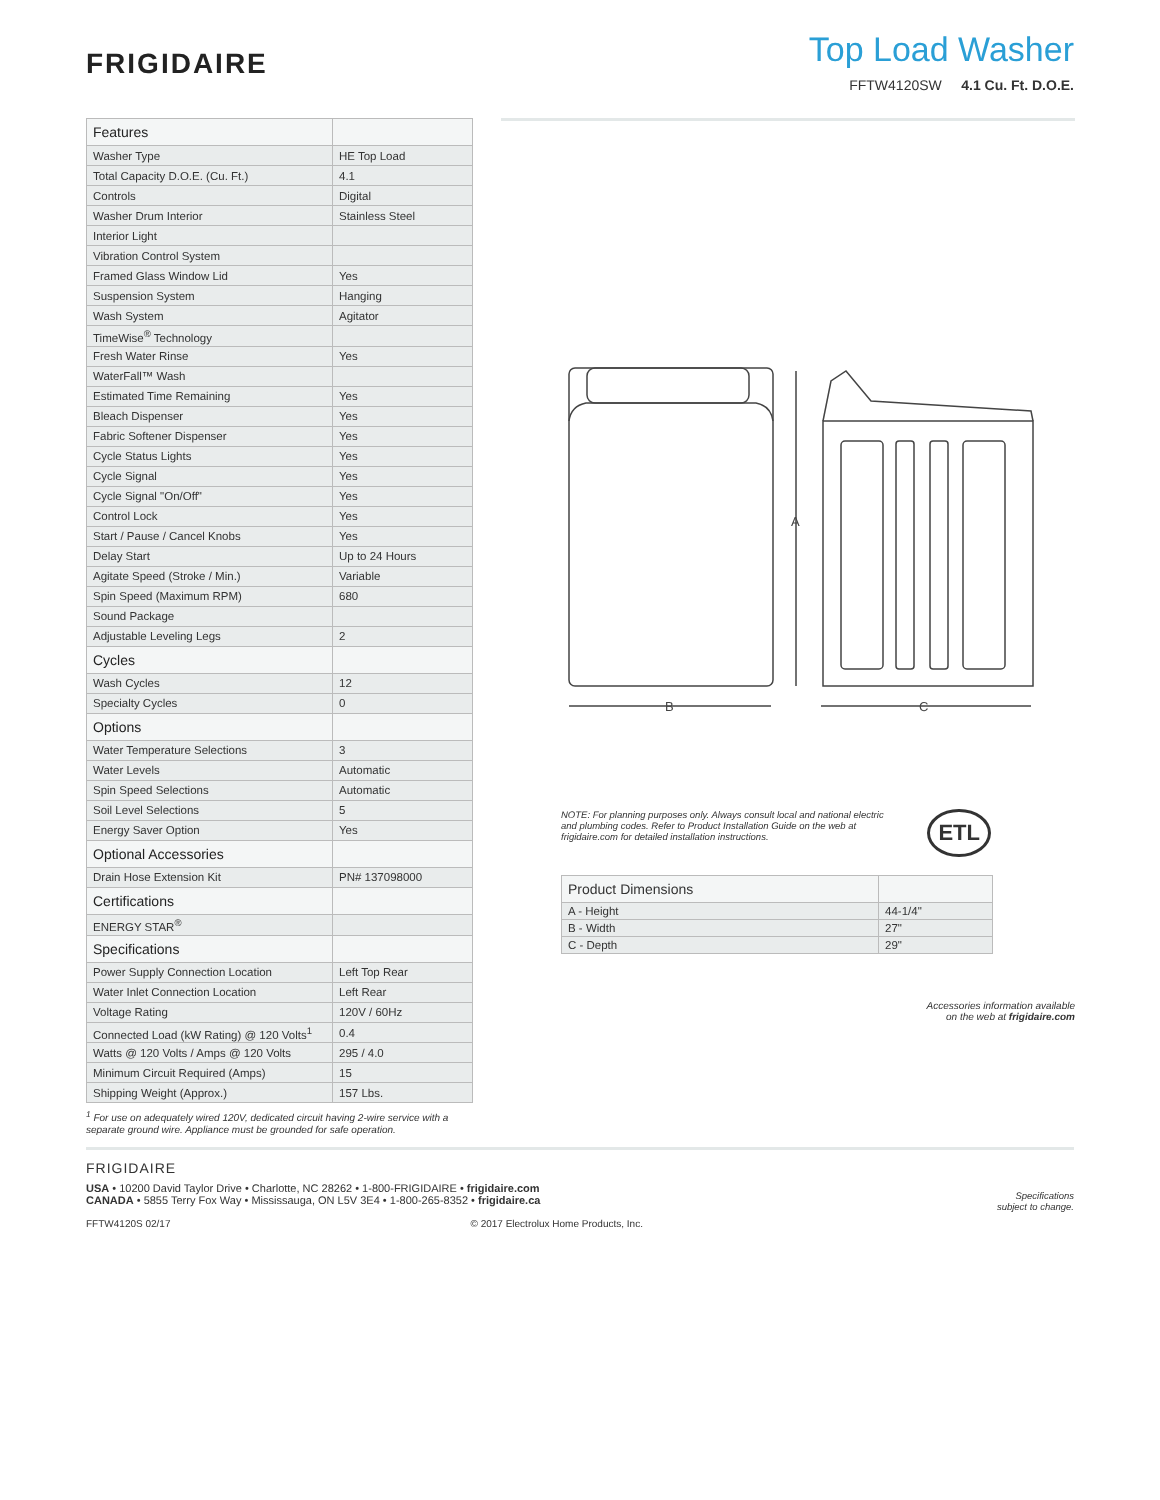FRIGIDAIRE
Top Load Washer
FFTW4120SW 4.1 Cu. Ft. D.O.E.
| Features | |
| --- | --- |
| Washer Type | HE Top Load |
| Total Capacity D.O.E. (Cu. Ft.) | 4.1 |
| Controls | Digital |
| Washer Drum Interior | Stainless Steel |
| Interior Light | |
| Vibration Control System | |
| Framed Glass Window Lid | Yes |
| Suspension System | Hanging |
| Wash System | Agitator |
| TimeWise<sup>®</sup> Technology | |
| Fresh Water Rinse | Yes |
| WaterFall™ Wash | |
| Estimated Time Remaining | Yes |
| Bleach Dispenser | Yes |
| Fabric Softener Dispenser | Yes |
| Cycle Status Lights | Yes |
| Cycle Signal | Yes |
| Cycle Signal "On/Off" | Yes |
| Control Lock | Yes |
| Start / Pause / Cancel Knobs | Yes |
| Delay Start | Up to 24 Hours |
| Agitate Speed (Stroke / Min.) | Variable |
| Spin Speed (Maximum RPM) | 680 |
| Sound Package | |
| Adjustable Leveling Legs | 2 |
| Cycles | |
| Wash Cycles | 12 |
| Specialty Cycles | 0 |
| Options | |
| Water Temperature Selections | 3 |
| Water Levels | Automatic |
| Spin Speed Selections | Automatic |
| Soil Level Selections | 5 |
| Energy Saver Option | Yes |
| Optional Accessories | |
| Drain Hose Extension Kit | PN# 137098000 |
| Certifications | |
| ENERGY STAR<sup>®</sup> | |
| Specifications | |
| Power Supply Connection Location | Left Top Rear |
| Water Inlet Connection Location | Left Rear |
| Voltage Rating | 120V / 60Hz |
| Connected Load (kW Rating) @ 120 Volts<sup>1</sup> | 0.4 |
| Watts @ 120 Volts / Amps @ 120 Volts | 295 / 4.0 |
| Minimum Circuit Required (Amps) | 15 |
| Shipping Weight (Approx.) | 157 Lbs. |
<sup>1</sup> For use on adequately wired 120V, dedicated circuit having 2-wire service with a separate ground wire. Appliance must be grounded for safe operation.
A
B
C
NOTE: For planning purposes only. Always consult local and national electric and plumbing codes. Refer to Product Installation Guide on the web at frigidaire.com for detailed installation instructions.
ETL
| Product Dimensions | |
| --- | --- |
| A - Height | 44-1/4" |
| B - Width | 27" |
| C - Depth | 29" |
Accessories information available
on the web at frigidaire.com
FRIGIDAIRE
USA • 10200 David Taylor Drive • Charlotte, NC 28262 • 1-800-FRIGIDAIRE • frigidaire.com
CANADA • 5855 Terry Fox Way • Mississauga, ON L5V 3E4 • 1-800-265-8352 • frigidaire.ca
Specifications
subject to change.
FFTW4120S 02/17 © 2017 Electrolux Home Products, Inc.